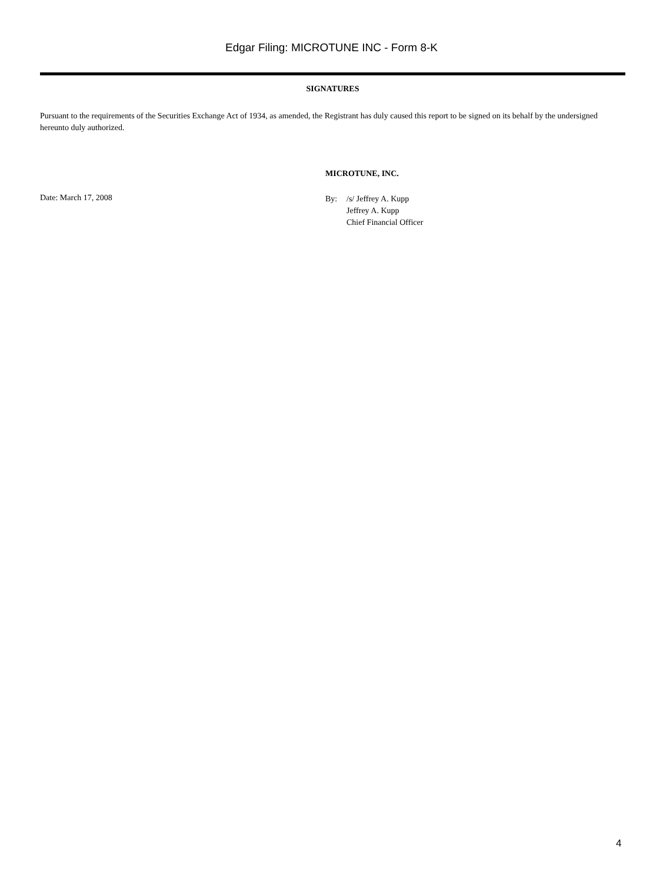Edgar Filing: MICROTUNE INC - Form 8-K
SIGNATURES
Pursuant to the requirements of the Securities Exchange Act of 1934, as amended, the Registrant has duly caused this report to be signed on its behalf by the undersigned hereunto duly authorized.
Date: March 17, 2008
MICROTUNE, INC.
By: /s/ Jeffrey A. Kupp
Jeffrey A. Kupp
Chief Financial Officer
4